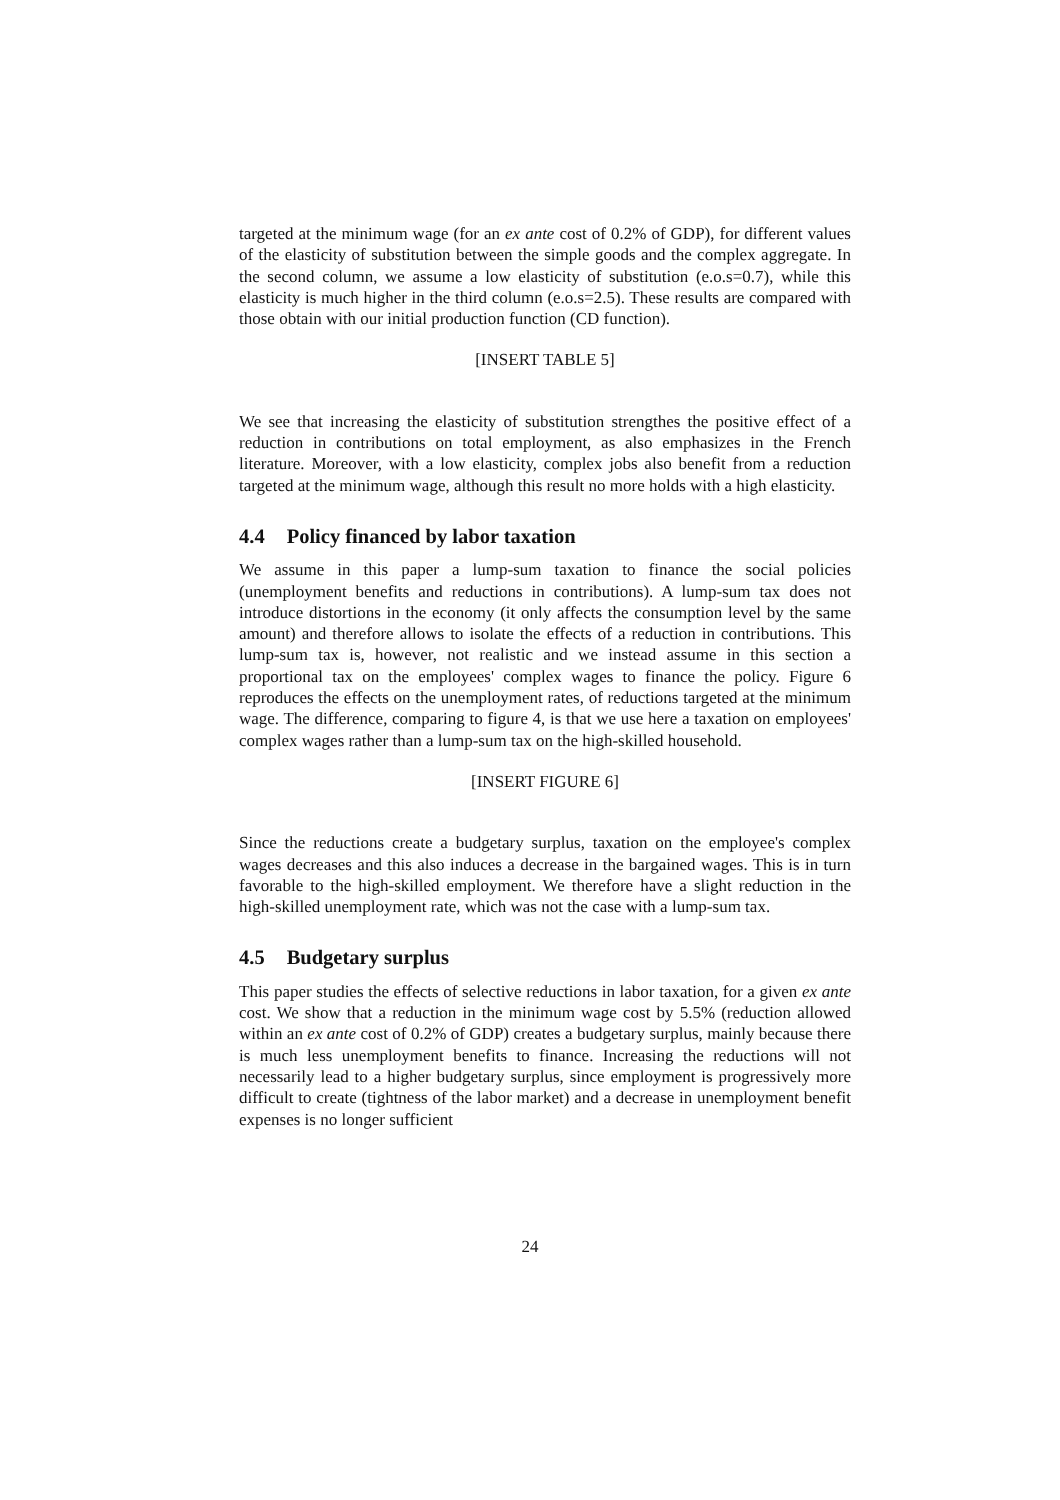targeted at the minimum wage (for an ex ante cost of 0.2% of GDP), for different values of the elasticity of substitution between the simple goods and the complex aggregate. In the second column, we assume a low elasticity of substitution (e.o.s=0.7), while this elasticity is much higher in the third column (e.o.s=2.5). These results are compared with those obtain with our initial production function (CD function).
[INSERT TABLE 5]
We see that increasing the elasticity of substitution strengthes the positive effect of a reduction in contributions on total employment, as also emphasizes in the French literature. Moreover, with a low elasticity, complex jobs also benefit from a reduction targeted at the minimum wage, although this result no more holds with a high elasticity.
4.4 Policy financed by labor taxation
We assume in this paper a lump-sum taxation to finance the social policies (unemployment benefits and reductions in contributions). A lump-sum tax does not introduce distortions in the economy (it only affects the consumption level by the same amount) and therefore allows to isolate the effects of a reduction in contributions. This lump-sum tax is, however, not realistic and we instead assume in this section a proportional tax on the employees' complex wages to finance the policy. Figure 6 reproduces the effects on the unemployment rates, of reductions targeted at the minimum wage. The difference, comparing to figure 4, is that we use here a taxation on employees' complex wages rather than a lump-sum tax on the high-skilled household.
[INSERT FIGURE 6]
Since the reductions create a budgetary surplus, taxation on the employee's complex wages decreases and this also induces a decrease in the bargained wages. This is in turn favorable to the high-skilled employment. We therefore have a slight reduction in the high-skilled unemployment rate, which was not the case with a lump-sum tax.
4.5 Budgetary surplus
This paper studies the effects of selective reductions in labor taxation, for a given ex ante cost. We show that a reduction in the minimum wage cost by 5.5% (reduction allowed within an ex ante cost of 0.2% of GDP) creates a budgetary surplus, mainly because there is much less unemployment benefits to finance. Increasing the reductions will not necessarily lead to a higher budgetary surplus, since employment is progressively more difficult to create (tightness of the labor market) and a decrease in unemployment benefit expenses is no longer sufficient
24